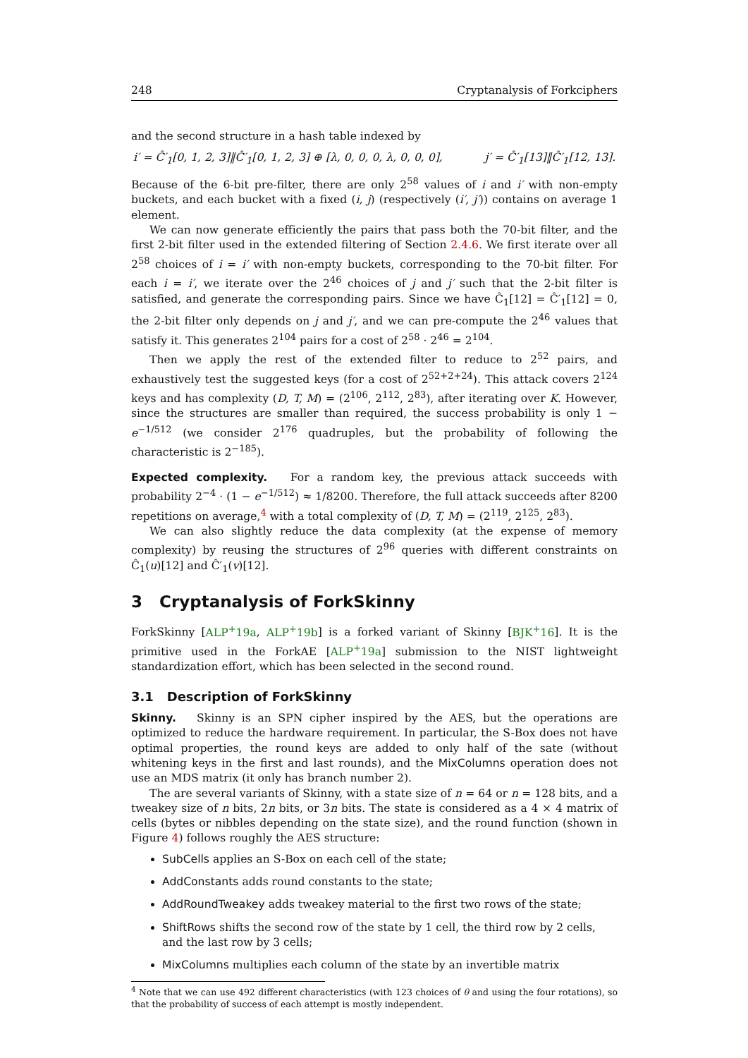248 Cryptanalysis of Forkciphers
and the second structure in a hash table indexed by
i′ = Ĉ′<sub>1</sub>[0, 1, 2, 3]‖Ĉ′<sub>1</sub>[0, 1, 2, 3] ⊕ [λ, 0, 0, 0, λ, 0, 0, 0], j′ = Ĉ′<sub>1</sub>[13]‖Ĉ′<sub>1</sub>[12, 13].
Because of the 6-bit pre-filter, there are only 2<sup>58</sup> values of i and i′ with non-empty buckets, and each bucket with a fixed (i, j) (respectively (i′, j′)) contains on average 1 element.
We can now generate efficiently the pairs that pass both the 70-bit filter, and the first 2-bit filter used in the extended filtering of Section 2.4.6. We first iterate over all 2<sup>58</sup> choices of i = i′ with non-empty buckets, corresponding to the 70-bit filter. For each i = i′, we iterate over the 2<sup>46</sup> choices of j and j′ such that the 2-bit filter is satisfied, and generate the corresponding pairs. Since we have Ĉ<sub>1</sub>[12] = Ĉ′<sub>1</sub>[12] = 0, the 2-bit filter only depends on j and j′, and we can pre-compute the 2<sup>46</sup> values that satisfy it. This generates 2<sup>104</sup> pairs for a cost of 2<sup>58</sup> · 2<sup>46</sup> = 2<sup>104</sup>.
Then we apply the rest of the extended filter to reduce to 2<sup>52</sup> pairs, and exhaustively test the suggested keys (for a cost of 2<sup>52+2+24</sup>). This attack covers 2<sup>124</sup> keys and has complexity (D, T, M) = (2<sup>106</sup>, 2<sup>112</sup>, 2<sup>83</sup>), after iterating over K. However, since the structures are smaller than required, the success probability is only 1 − e<sup>−1/512</sup> (we consider 2<sup>176</sup> quadruples, but the probability of following the characteristic is 2<sup>−185</sup>).
Expected complexity. For a random key, the previous attack succeeds with probability 2<sup>−4</sup> · (1 − e<sup>−1/512</sup>) ≈ 1/8200. Therefore, the full attack succeeds after 8200 repetitions on average,<sup>4</sup> with a total complexity of (D, T, M) = (2<sup>119</sup>, 2<sup>125</sup>, 2<sup>83</sup>).
We can also slightly reduce the data complexity (at the expense of memory complexity) by reusing the structures of 2<sup>96</sup> queries with different constraints on Ĉ<sub>1</sub>(u)[12] and Ĉ′<sub>1</sub>(v)[12].
3 Cryptanalysis of ForkSkinny
ForkSkinny [ALP<sup>+</sup>19a, ALP<sup>+</sup>19b] is a forked variant of Skinny [BJK<sup>+</sup>16]. It is the primitive used in the ForkAE [ALP<sup>+</sup>19a] submission to the NIST lightweight standardization effort, which has been selected in the second round.
3.1 Description of ForkSkinny
Skinny. Skinny is an SPN cipher inspired by the AES, but the operations are optimized to reduce the hardware requirement. In particular, the S-Box does not have optimal properties, the round keys are added to only half of the sate (without whitening keys in the first and last rounds), and the MixColumns operation does not use an MDS matrix (it only has branch number 2).
The are several variants of Skinny, with a state size of n = 64 or n = 128 bits, and a tweakey size of n bits, 2n bits, or 3n bits. The state is considered as a 4 × 4 matrix of cells (bytes or nibbles depending on the state size), and the round function (shown in Figure 4) follows roughly the AES structure:
SubCells applies an S-Box on each cell of the state;
AddConstants adds round constants to the state;
AddRoundTweakey adds tweakey material to the first two rows of the state;
ShiftRows shifts the second row of the state by 1 cell, the third row by 2 cells, and the last row by 3 cells;
MixColumns multiplies each column of the state by an invertible matrix
<sup>4</sup> Note that we can use 492 different characteristics (with 123 choices of θ and using the four rotations), so that the probability of success of each attempt is mostly independent.